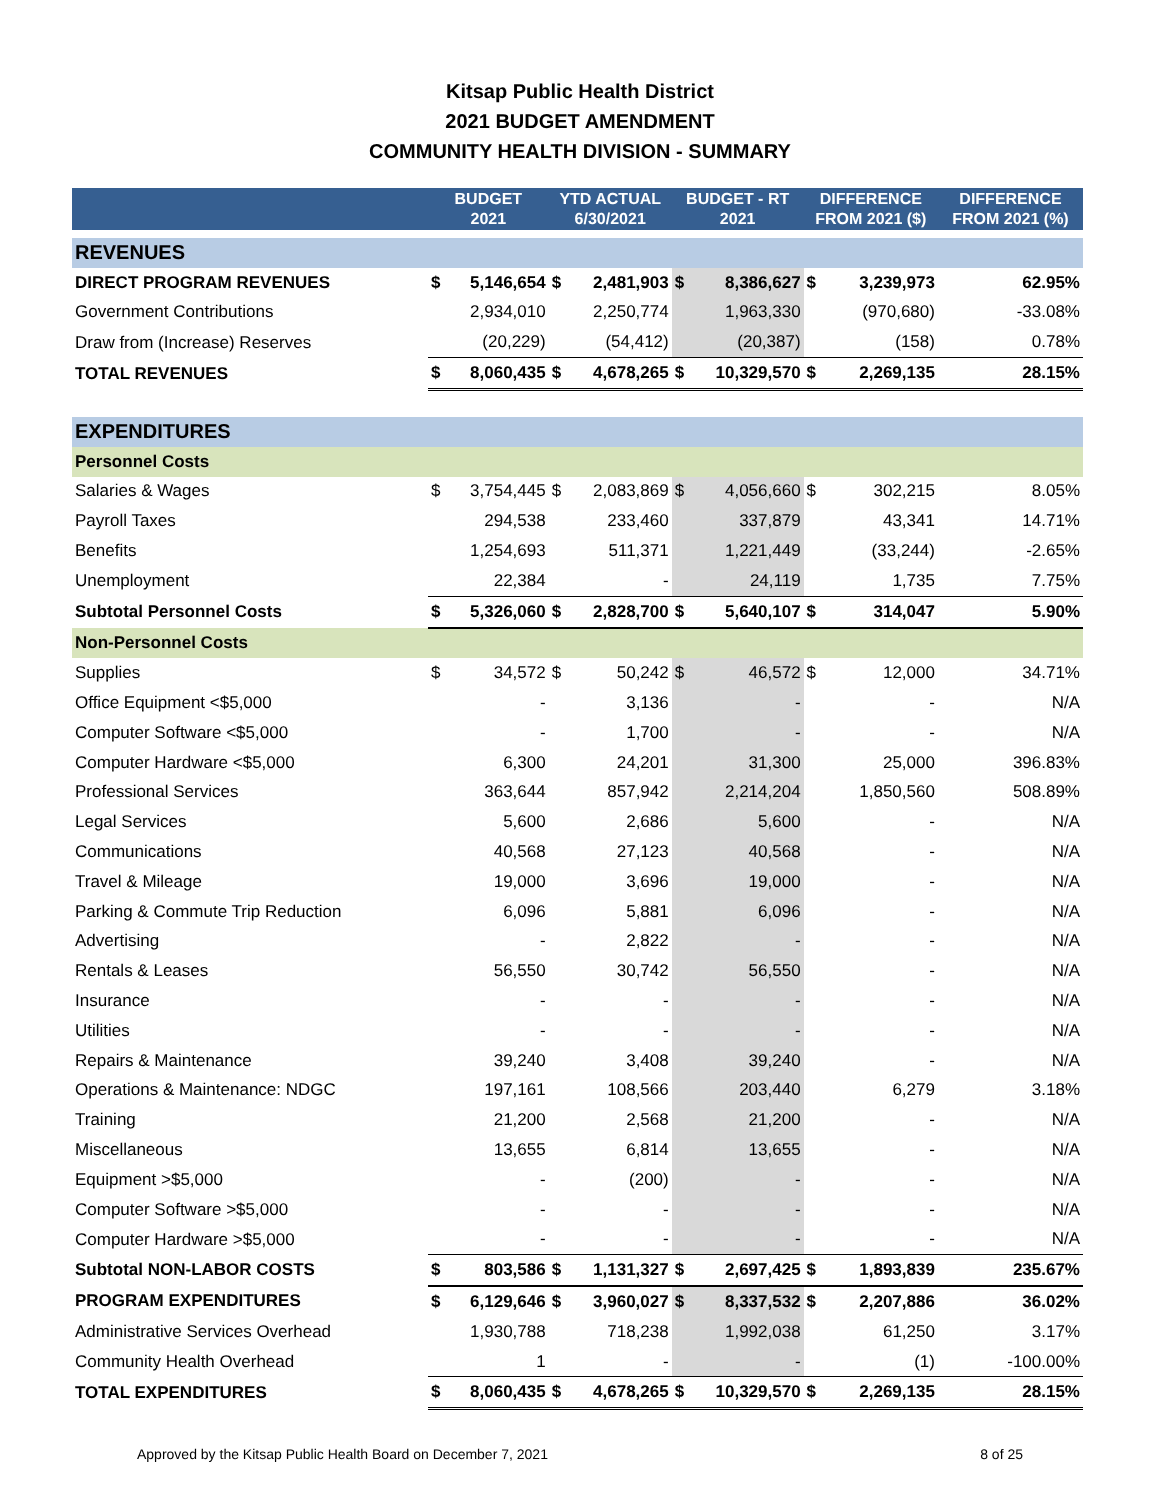Kitsap Public Health District
2021 BUDGET AMENDMENT
COMMUNITY HEALTH DIVISION - SUMMARY
| | BUDGET 2021 | | YTD ACTUAL 6/30/2021 | | BUDGET - RT 2021 | | DIFFERENCE FROM 2021 ($) | | DIFFERENCE FROM 2021 (%) |
| --- | --- | --- | --- | --- | --- | --- | --- | --- | --- |
| REVENUES | | | | | | | | | |
| DIRECT PROGRAM REVENUES | $ | 5,146,654 | $ | 2,481,903 | $ | 8,386,627 | $ | 3,239,973 | 62.95% |
| Government Contributions | | 2,934,010 | | 2,250,774 | | 1,963,330 | | (970,680) | -33.08% |
| Draw from (Increase) Reserves | | (20,229) | | (54,412) | | (20,387) | | (158) | 0.78% |
| TOTAL REVENUES | $ | 8,060,435 | $ | 4,678,265 | $ | 10,329,570 | $ | 2,269,135 | 28.15% |
| EXPENDITURES | | | | | | | | | |
| Personnel Costs | | | | | | | | | |
| Salaries & Wages | $ | 3,754,445 | $ | 2,083,869 | $ | 4,056,660 | $ | 302,215 | 8.05% |
| Payroll Taxes | | 294,538 | | 233,460 | | 337,879 | | 43,341 | 14.71% |
| Benefits | | 1,254,693 | | 511,371 | | 1,221,449 | | (33,244) | -2.65% |
| Unemployment | | 22,384 | | - | | 24,119 | | 1,735 | 7.75% |
| Subtotal Personnel Costs | $ | 5,326,060 | $ | 2,828,700 | $ | 5,640,107 | $ | 314,047 | 5.90% |
| Non-Personnel Costs | | | | | | | | | |
| Supplies | $ | 34,572 | $ | 50,242 | $ | 46,572 | $ | 12,000 | 34.71% |
| Office Equipment <$5,000 | | - | | 3,136 | | - | | - | N/A |
| Computer Software <$5,000 | | - | | 1,700 | | - | | - | N/A |
| Computer Hardware <$5,000 | | 6,300 | | 24,201 | | 31,300 | | 25,000 | 396.83% |
| Professional Services | | 363,644 | | 857,942 | | 2,214,204 | | 1,850,560 | 508.89% |
| Legal Services | | 5,600 | | 2,686 | | 5,600 | | - | N/A |
| Communications | | 40,568 | | 27,123 | | 40,568 | | - | N/A |
| Travel & Mileage | | 19,000 | | 3,696 | | 19,000 | | - | N/A |
| Parking & Commute Trip Reduction | | 6,096 | | 5,881 | | 6,096 | | - | N/A |
| Advertising | | - | | 2,822 | | - | | - | N/A |
| Rentals & Leases | | 56,550 | | 30,742 | | 56,550 | | - | N/A |
| Insurance | | - | | - | | - | | - | N/A |
| Utilities | | - | | - | | - | | - | N/A |
| Repairs & Maintenance | | 39,240 | | 3,408 | | 39,240 | | - | N/A |
| Operations & Maintenance: NDGC | | 197,161 | | 108,566 | | 203,440 | | 6,279 | 3.18% |
| Training | | 21,200 | | 2,568 | | 21,200 | | - | N/A |
| Miscellaneous | | 13,655 | | 6,814 | | 13,655 | | - | N/A |
| Equipment >$5,000 | | - | | (200) | | - | | - | N/A |
| Computer Software >$5,000 | | - | | - | | - | | - | N/A |
| Computer Hardware >$5,000 | | - | | - | | - | | - | N/A |
| Subtotal NON-LABOR COSTS | $ | 803,586 | $ | 1,131,327 | $ | 2,697,425 | $ | 1,893,839 | 235.67% |
| PROGRAM EXPENDITURES | $ | 6,129,646 | $ | 3,960,027 | $ | 8,337,532 | $ | 2,207,886 | 36.02% |
| Administrative Services Overhead | | 1,930,788 | | 718,238 | | 1,992,038 | | 61,250 | 3.17% |
| Community Health Overhead | | 1 | | - | | - | | (1) | -100.00% |
| TOTAL EXPENDITURES | $ | 8,060,435 | $ | 4,678,265 | $ | 10,329,570 | $ | 2,269,135 | 28.15% |
Approved by the Kitsap Public Health Board on December 7, 2021 8 of 25